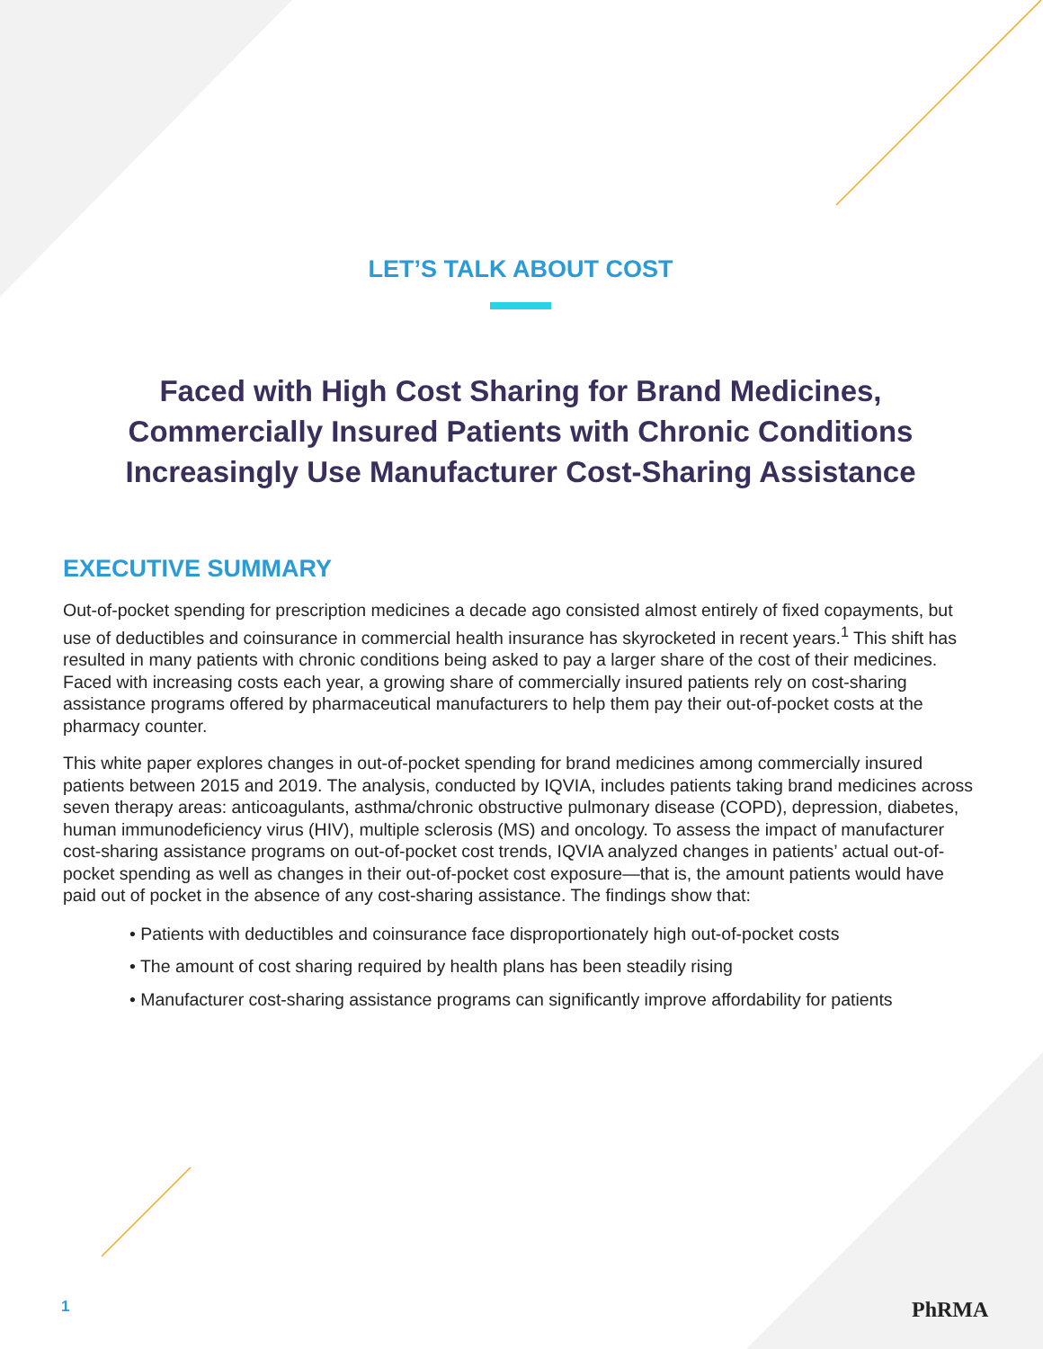LET’S TALK ABOUT COST
Faced with High Cost Sharing for Brand Medicines, Commercially Insured Patients with Chronic Conditions Increasingly Use Manufacturer Cost-Sharing Assistance
EXECUTIVE SUMMARY
Out-of-pocket spending for prescription medicines a decade ago consisted almost entirely of fixed copayments, but use of deductibles and coinsurance in commercial health insurance has skyrocketed in recent years.<sup>1</sup> This shift has resulted in many patients with chronic conditions being asked to pay a larger share of the cost of their medicines. Faced with increasing costs each year, a growing share of commercially insured patients rely on cost-sharing assistance programs offered by pharmaceutical manufacturers to help them pay their out-of-pocket costs at the pharmacy counter.
This white paper explores changes in out-of-pocket spending for brand medicines among commercially insured patients between 2015 and 2019. The analysis, conducted by IQVIA, includes patients taking brand medicines across seven therapy areas: anticoagulants, asthma/chronic obstructive pulmonary disease (COPD), depression, diabetes, human immunodeficiency virus (HIV), multiple sclerosis (MS) and oncology. To assess the impact of manufacturer cost-sharing assistance programs on out-of-pocket cost trends, IQVIA analyzed changes in patients’ actual out-of-pocket spending as well as changes in their out-of-pocket cost exposure—that is, the amount patients would have paid out of pocket in the absence of any cost-sharing assistance. The findings show that:
• Patients with deductibles and coinsurance face disproportionately high out-of-pocket costs
• The amount of cost sharing required by health plans has been steadily rising
• Manufacturer cost-sharing assistance programs can significantly improve affordability for patients
1 PhRMA